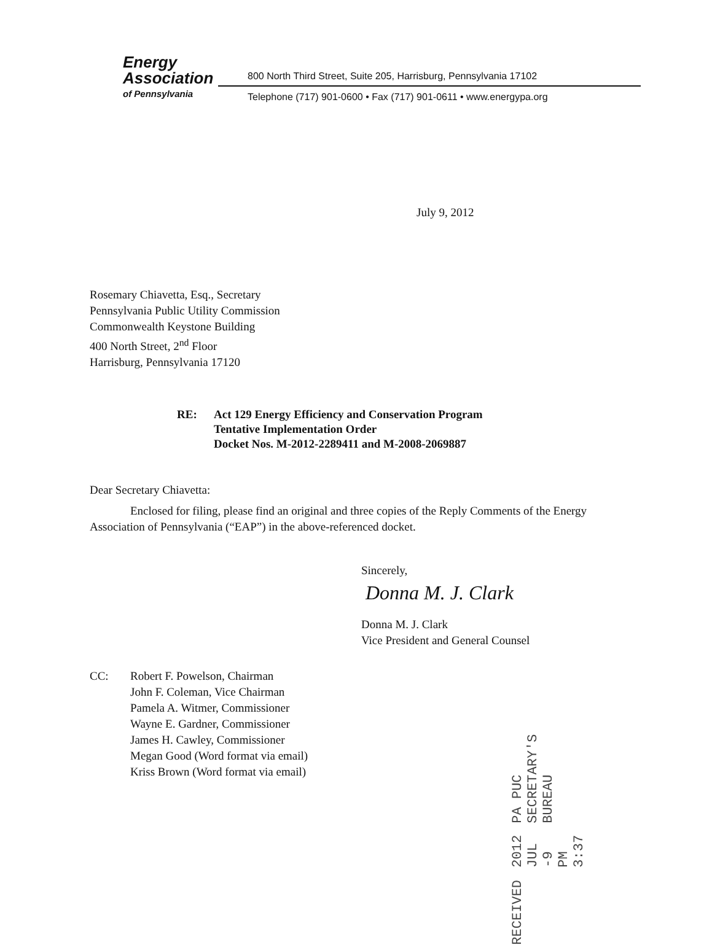Energy
Association
of Pennsylvania
800 North Third Street, Suite 205, Harrisburg, Pennsylvania 17102
Telephone (717) 901-0600 • Fax (717) 901-0611 • www.energypa.org
July 9, 2012
Rosemary Chiavetta, Esq., Secretary
Pennsylvania Public Utility Commission
Commonwealth Keystone Building
400 North Street, 2<sup>nd</sup> Floor
Harrisburg, Pennsylvania 17120
RE: Act 129 Energy Efficiency and Conservation Program
Tentative Implementation Order
Docket Nos. M-2012-2289411 and M-2008-2069887
Dear Secretary Chiavetta:
Enclosed for filing, please find an original and three copies of the Reply Comments of the Energy Association of Pennsylvania (“EAP”) in the above-referenced docket.
Sincerely,
Donna M. J. Clark
Donna M. J. Clark
Vice President and General Counsel
CC: Robert F. Powelson, Chairman
John F. Coleman, Vice Chairman
Pamela A. Witmer, Commissioner
Wayne E. Gardner, Commissioner
James H. Cawley, Commissioner
Megan Good (Word format via email)
Kriss Brown (Word format via email)
RECEIVED
2012 JUL -9 PM 3:37
PA PUC SECRETARY'S BUREAU